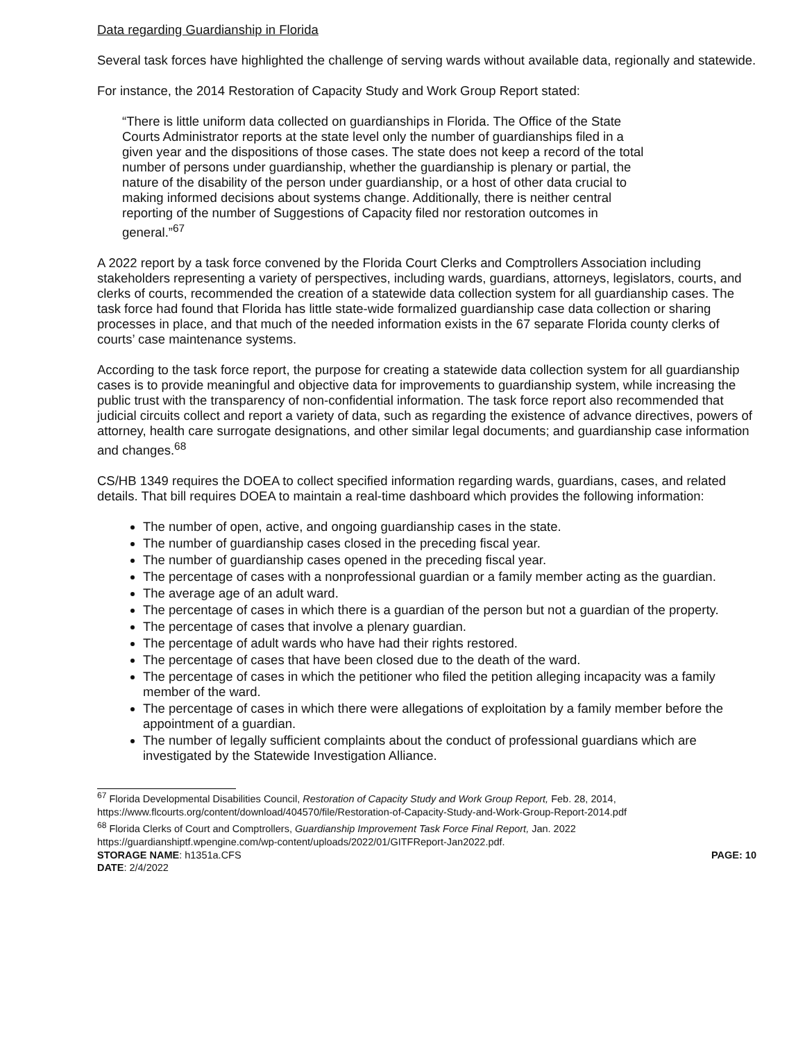Data regarding Guardianship in Florida
Several task forces have highlighted the challenge of serving wards without available data, regionally and statewide.
For instance, the 2014 Restoration of Capacity Study and Work Group Report stated:
“There is little uniform data collected on guardianships in Florida. The Office of the State Courts Administrator reports at the state level only the number of guardianships filed in a given year and the dispositions of those cases. The state does not keep a record of the total number of persons under guardianship, whether the guardianship is plenary or partial, the nature of the disability of the person under guardianship, or a host of other data crucial to making informed decisions about systems change. Additionally, there is neither central reporting of the number of Suggestions of Capacity filed nor restoration outcomes in general.”<sup>67</sup>
A 2022 report by a task force convened by the Florida Court Clerks and Comptrollers Association including stakeholders representing a variety of perspectives, including wards, guardians, attorneys, legislators, courts, and clerks of courts, recommended the creation of a statewide data collection system for all guardianship cases. The task force had found that Florida has little state-wide formalized guardianship case data collection or sharing processes in place, and that much of the needed information exists in the 67 separate Florida county clerks of courts’ case maintenance systems.
According to the task force report, the purpose for creating a statewide data collection system for all guardianship cases is to provide meaningful and objective data for improvements to guardianship system, while increasing the public trust with the transparency of non-confidential information. The task force report also recommended that judicial circuits collect and report a variety of data, such as regarding the existence of advance directives, powers of attorney, health care surrogate designations, and other similar legal documents; and guardianship case information and changes.<sup>68</sup>
CS/HB 1349 requires the DOEA to collect specified information regarding wards, guardians, cases, and related details. That bill requires DOEA to maintain a real-time dashboard which provides the following information:
The number of open, active, and ongoing guardianship cases in the state.
The number of guardianship cases closed in the preceding fiscal year.
The number of guardianship cases opened in the preceding fiscal year.
The percentage of cases with a nonprofessional guardian or a family member acting as the guardian.
The average age of an adult ward.
The percentage of cases in which there is a guardian of the person but not a guardian of the property.
The percentage of cases that involve a plenary guardian.
The percentage of adult wards who have had their rights restored.
The percentage of cases that have been closed due to the death of the ward.
The percentage of cases in which the petitioner who filed the petition alleging incapacity was a family member of the ward.
The percentage of cases in which there were allegations of exploitation by a family member before the appointment of a guardian.
The number of legally sufficient complaints about the conduct of professional guardians which are investigated by the Statewide Investigation Alliance.
<sup>67</sup> Florida Developmental Disabilities Council, Restoration of Capacity Study and Work Group Report, Feb. 28, 2014, https://www.flcourts.org/content/download/404570/file/Restoration-of-Capacity-Study-and-Work-Group-Report-2014.pdf
<sup>68</sup> Florida Clerks of Court and Comptrollers, Guardianship Improvement Task Force Final Report, Jan. 2022 https://guardianshiptf.wpengine.com/wp-content/uploads/2022/01/GITFReport-Jan2022.pdf.
STORAGE NAME: h1351a.CFS PAGE: 10
DATE: 2/4/2022